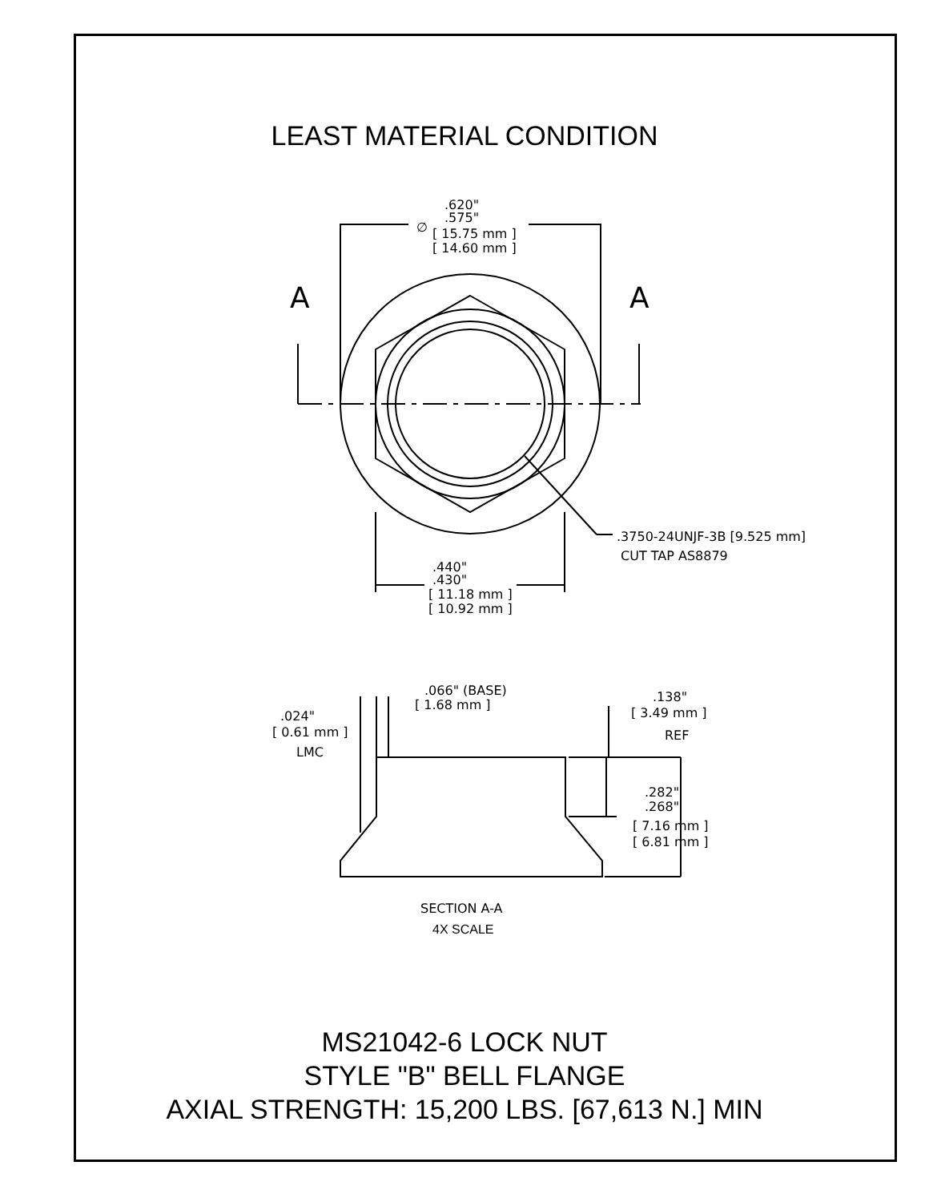LEAST MATERIAL CONDITION
A
A
.620"
.575"
∅
[ 15.75 mm ]
[ 14.60 mm ]
.3750-24UNJF-3B [9.525 mm]
CUT TAP AS8879
.440"
.430"
[ 11.18 mm ]
[ 10.92 mm ]
.066" (BASE)
[ 1.68 mm ]
.024"
[ 0.61 mm ]
LMC
.138"
[ 3.49 mm ]
REF
.282"
.268"
[ 7.16 mm ]
[ 6.81 mm ]
SECTION A-A
4X SCALE
MS21042-6 LOCK NUT
STYLE "B" BELL FLANGE
AXIAL STRENGTH: 15,200 LBS. [67,613 N.] MIN